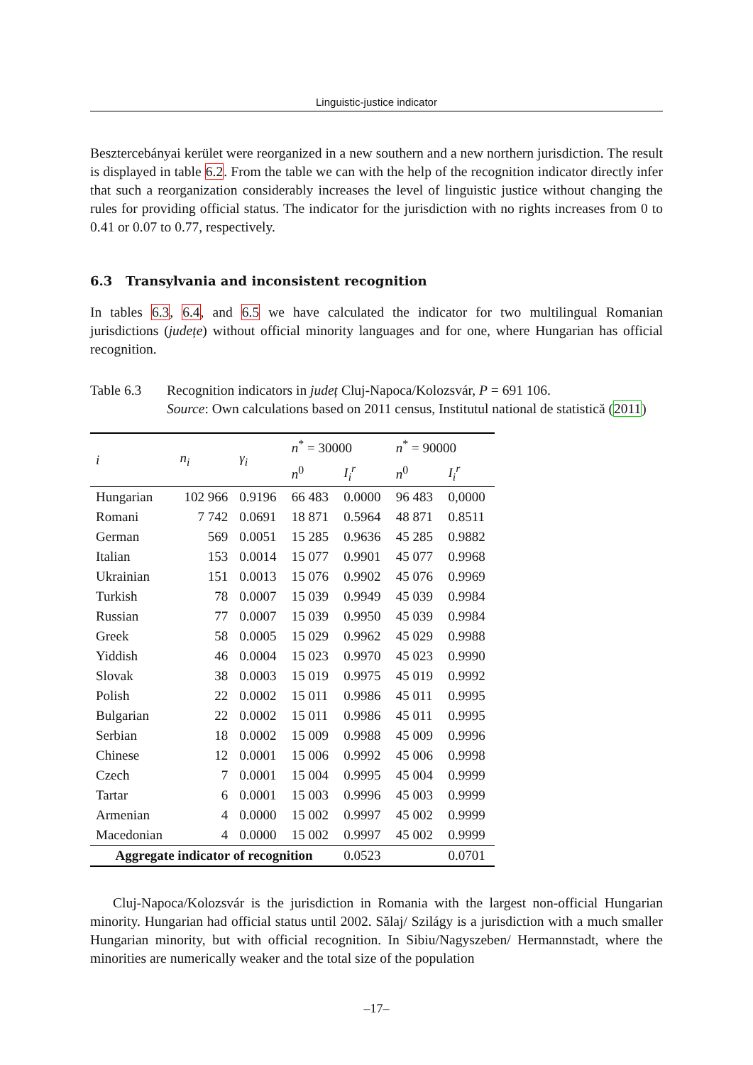Linguistic-justice indicator
Besztercebányai kerület were reorganized in a new southern and a new northern jurisdiction. The result is displayed in table 6.2. From the table we can with the help of the recognition indicator directly infer that such a reorganization considerably increases the level of linguistic justice without changing the rules for providing official status. The indicator for the jurisdiction with no rights increases from 0 to 0.41 or 0.07 to 0.77, respectively.
6.3 Transylvania and inconsistent recognition
In tables 6.3, 6.4, and 6.5 we have calculated the indicator for two multilingual Romanian jurisdictions (județe) without official minority languages and for one, where Hungarian has official recognition.
Table 6.3 Recognition indicators in județ Cluj-Napoca/Kolozsvár, P = 691 106.
Source: Own calculations based on 2011 census, Institutul national de statistică (2011)
| i | n<sub>i</sub> | γ<sub>i</sub> | n<sup>*</sup> = 30000 | | n<sup>*</sup> = 90000 | |
| --- | --- | --- | --- | --- | --- | --- |
| | | | n<sup>0</sup> | I<sub>i</sub><sup>r</sup> | n<sup>0</sup> | I<sub>i</sub><sup>r</sup> |
| Hungarian | 102 966 | 0.9196 | 66 483 | 0.0000 | 96 483 | 0,0000 |
| Romani | 7 742 | 0.0691 | 18 871 | 0.5964 | 48 871 | 0.8511 |
| German | 569 | 0.0051 | 15 285 | 0.9636 | 45 285 | 0.9882 |
| Italian | 153 | 0.0014 | 15 077 | 0.9901 | 45 077 | 0.9968 |
| Ukrainian | 151 | 0.0013 | 15 076 | 0.9902 | 45 076 | 0.9969 |
| Turkish | 78 | 0.0007 | 15 039 | 0.9949 | 45 039 | 0.9984 |
| Russian | 77 | 0.0007 | 15 039 | 0.9950 | 45 039 | 0.9984 |
| Greek | 58 | 0.0005 | 15 029 | 0.9962 | 45 029 | 0.9988 |
| Yiddish | 46 | 0.0004 | 15 023 | 0.9970 | 45 023 | 0.9990 |
| Slovak | 38 | 0.0003 | 15 019 | 0.9975 | 45 019 | 0.9992 |
| Polish | 22 | 0.0002 | 15 011 | 0.9986 | 45 011 | 0.9995 |
| Bulgarian | 22 | 0.0002 | 15 011 | 0.9986 | 45 011 | 0.9995 |
| Serbian | 18 | 0.0002 | 15 009 | 0.9988 | 45 009 | 0.9996 |
| Chinese | 12 | 0.0001 | 15 006 | 0.9992 | 45 006 | 0.9998 |
| Czech | 7 | 0.0001 | 15 004 | 0.9995 | 45 004 | 0.9999 |
| Tartar | 6 | 0.0001 | 15 003 | 0.9996 | 45 003 | 0.9999 |
| Armenian | 4 | 0.0000 | 15 002 | 0.9997 | 45 002 | 0.9999 |
| Macedonian | 4 | 0.0000 | 15 002 | 0.9997 | 45 002 | 0.9999 |
| Aggregate indicator of recognition | | | | 0.0523 | | 0.0701 |
Cluj-Napoca/Kolozsvár is the jurisdiction in Romania with the largest non-official Hungarian minority. Hungarian had official status until 2002. Sălaj/ Szilágy is a jurisdiction with a much smaller Hungarian minority, but with official recognition. In Sibiu/Nagyszeben/ Hermannstadt, where the minorities are numerically weaker and the total size of the population
–17–